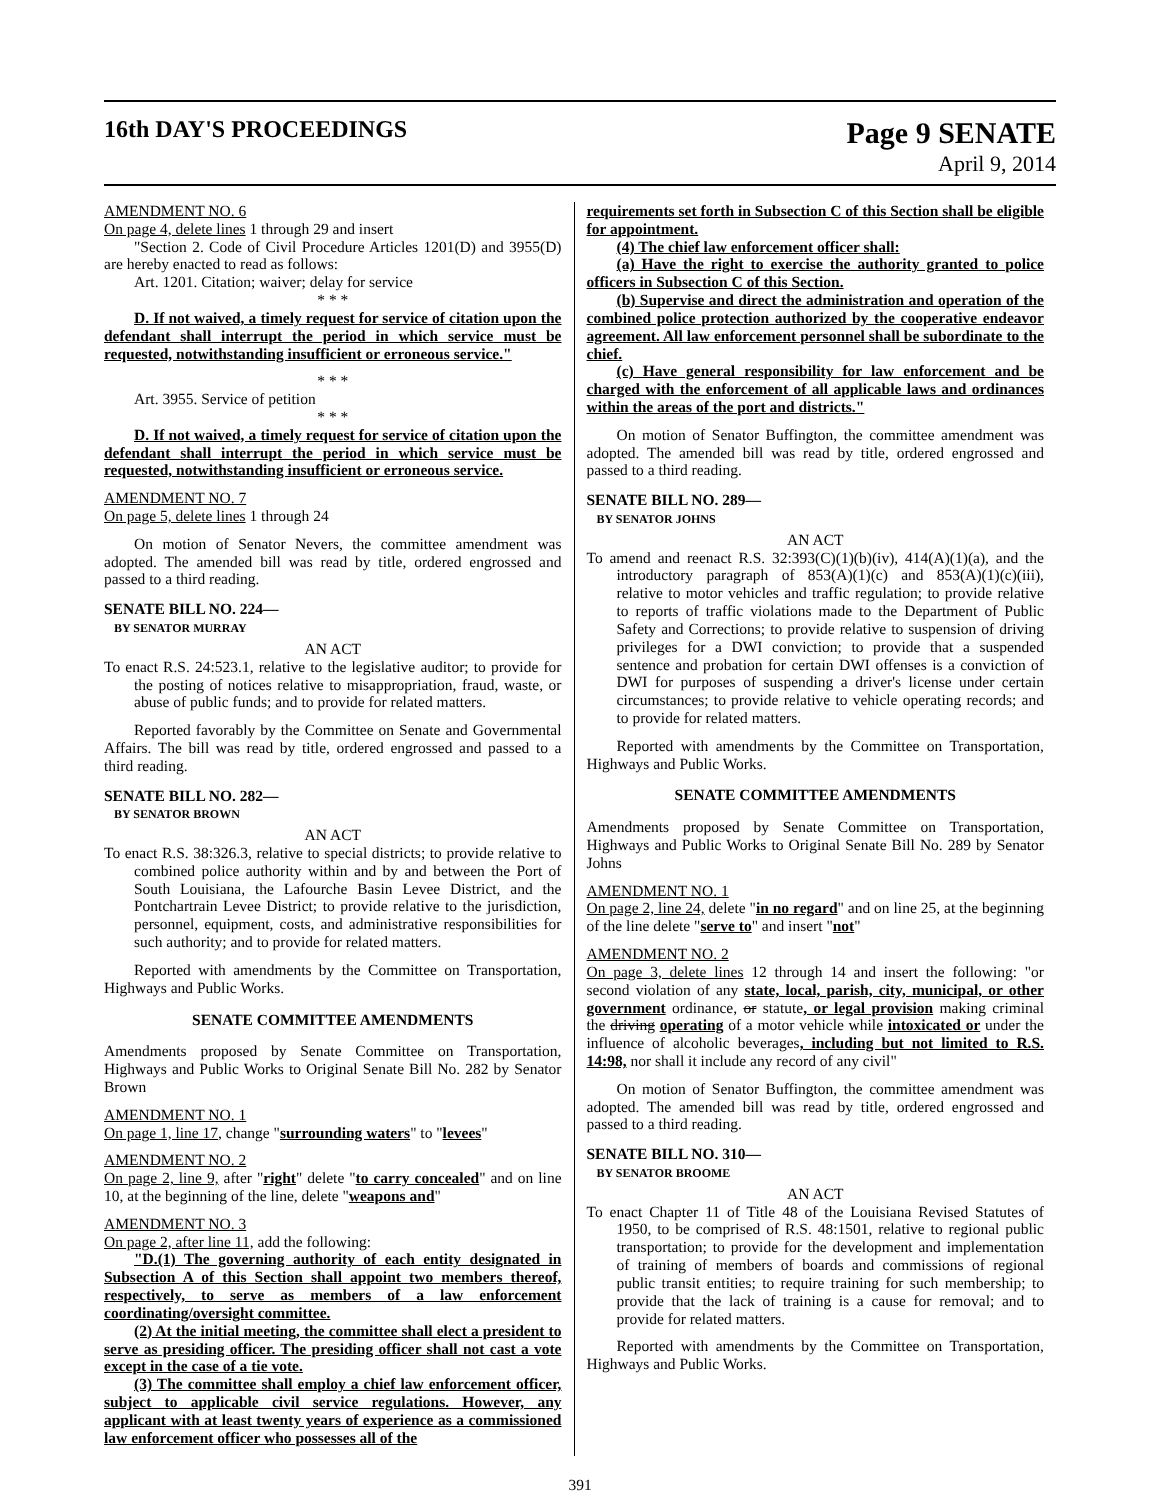16th DAY'S PROCEEDINGS
Page 9 SENATE
April 9, 2014
AMENDMENT NO. 6
On page 4, delete lines 1 through 29 and insert
"Section 2. Code of Civil Procedure Articles 1201(D) and 3955(D) are hereby enacted to read as follows:
Art. 1201. Citation; waiver; delay for service
* * *
D. If not waived, a timely request for service of citation upon the defendant shall interrupt the period in which service must be requested, notwithstanding insufficient or erroneous service."
* * *
Art. 3955. Service of petition
* * *
D. If not waived, a timely request for service of citation upon the defendant shall interrupt the period in which service must be requested, notwithstanding insufficient or erroneous service.
AMENDMENT NO. 7
On page 5, delete lines 1 through 24
On motion of Senator Nevers, the committee amendment was adopted. The amended bill was read by title, ordered engrossed and passed to a third reading.
SENATE BILL NO. 224—
BY SENATOR MURRAY
AN ACT
To enact R.S. 24:523.1, relative to the legislative auditor; to provide for the posting of notices relative to misappropriation, fraud, waste, or abuse of public funds; and to provide for related matters.
Reported favorably by the Committee on Senate and Governmental Affairs. The bill was read by title, ordered engrossed and passed to a third reading.
SENATE BILL NO. 282—
BY SENATOR BROWN
AN ACT
To enact R.S. 38:326.3, relative to special districts; to provide relative to combined police authority within and by and between the Port of South Louisiana, the Lafourche Basin Levee District, and the Pontchartrain Levee District; to provide relative to the jurisdiction, personnel, equipment, costs, and administrative responsibilities for such authority; and to provide for related matters.
Reported with amendments by the Committee on Transportation, Highways and Public Works.
SENATE COMMITTEE AMENDMENTS
Amendments proposed by Senate Committee on Transportation, Highways and Public Works to Original Senate Bill No. 282 by Senator Brown
AMENDMENT NO. 1
On page 1, line 17, change "surrounding waters" to "levees"
AMENDMENT NO. 2
On page 2, line 9, after "right" delete "to carry concealed" and on line 10, at the beginning of the line, delete "weapons and"
AMENDMENT NO. 3
On page 2, after line 11, add the following:
"D.(1) The governing authority of each entity designated in Subsection A of this Section shall appoint two members thereof, respectively, to serve as members of a law enforcement coordinating/oversight committee.
(2) At the initial meeting, the committee shall elect a president to serve as presiding officer. The presiding officer shall not cast a vote except in the case of a tie vote.
(3) The committee shall employ a chief law enforcement officer, subject to applicable civil service regulations. However, any applicant with at least twenty years of experience as a commissioned law enforcement officer who possesses all of the
requirements set forth in Subsection C of this Section shall be eligible for appointment.
(4) The chief law enforcement officer shall:
(a) Have the right to exercise the authority granted to police officers in Subsection C of this Section.
(b) Supervise and direct the administration and operation of the combined police protection authorized by the cooperative endeavor agreement. All law enforcement personnel shall be subordinate to the chief.
(c) Have general responsibility for law enforcement and be charged with the enforcement of all applicable laws and ordinances within the areas of the port and districts."
On motion of Senator Buffington, the committee amendment was adopted. The amended bill was read by title, ordered engrossed and passed to a third reading.
SENATE BILL NO. 289—
BY SENATOR JOHNS
AN ACT
To amend and reenact R.S. 32:393(C)(1)(b)(iv), 414(A)(1)(a), and the introductory paragraph of 853(A)(1)(c) and 853(A)(1)(c)(iii), relative to motor vehicles and traffic regulation; to provide relative to reports of traffic violations made to the Department of Public Safety and Corrections; to provide relative to suspension of driving privileges for a DWI conviction; to provide that a suspended sentence and probation for certain DWI offenses is a conviction of DWI for purposes of suspending a driver's license under certain circumstances; to provide relative to vehicle operating records; and to provide for related matters.
Reported with amendments by the Committee on Transportation, Highways and Public Works.
SENATE COMMITTEE AMENDMENTS
Amendments proposed by Senate Committee on Transportation, Highways and Public Works to Original Senate Bill No. 289 by Senator Johns
AMENDMENT NO. 1
On page 2, line 24, delete "in no regard" and on line 25, at the beginning of the line delete "serve to" and insert "not"
AMENDMENT NO. 2
On page 3, delete lines 12 through 14 and insert the following: "or second violation of any state, local, parish, city, municipal, or other government ordinance, or statute, or legal provision making criminal the driving operating of a motor vehicle while intoxicated or under the influence of alcoholic beverages, including but not limited to R.S. 14:98, nor shall it include any record of any civil"
On motion of Senator Buffington, the committee amendment was adopted. The amended bill was read by title, ordered engrossed and passed to a third reading.
SENATE BILL NO. 310—
BY SENATOR BROOME
AN ACT
To enact Chapter 11 of Title 48 of the Louisiana Revised Statutes of 1950, to be comprised of R.S. 48:1501, relative to regional public transportation; to provide for the development and implementation of training of members of boards and commissions of regional public transit entities; to require training for such membership; to provide that the lack of training is a cause for removal; and to provide for related matters.
Reported with amendments by the Committee on Transportation, Highways and Public Works.
391